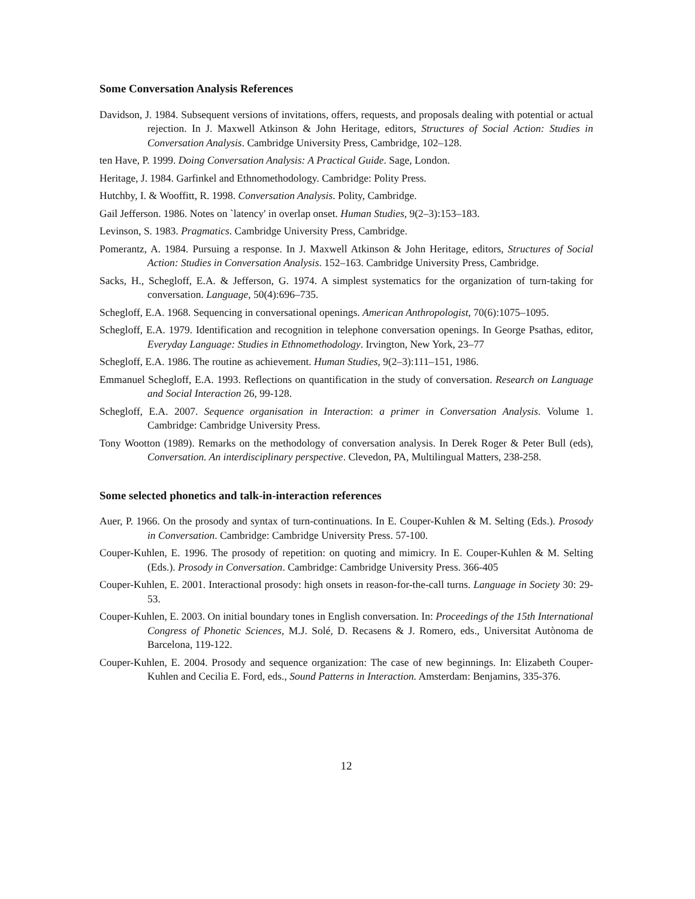Some Conversation Analysis References
Davidson, J. 1984. Subsequent versions of invitations, offers, requests, and proposals dealing with potential or actual rejection. In J. Maxwell Atkinson & John Heritage, editors, Structures of Social Action: Studies in Conversation Analysis. Cambridge University Press, Cambridge, 102–128.
ten Have, P. 1999. Doing Conversation Analysis: A Practical Guide. Sage, London.
Heritage, J. 1984. Garfinkel and Ethnomethodology. Cambridge: Polity Press.
Hutchby, I. & Wooffitt, R. 1998. Conversation Analysis. Polity, Cambridge.
Gail Jefferson. 1986. Notes on `latency' in overlap onset. Human Studies, 9(2–3):153–183.
Levinson, S. 1983. Pragmatics. Cambridge University Press, Cambridge.
Pomerantz, A. 1984. Pursuing a response. In J. Maxwell Atkinson & John Heritage, editors, Structures of Social Action: Studies in Conversation Analysis. 152–163. Cambridge University Press, Cambridge.
Sacks, H., Schegloff, E.A. & Jefferson, G. 1974. A simplest systematics for the organization of turn-taking for conversation. Language, 50(4):696–735.
Schegloff, E.A. 1968. Sequencing in conversational openings. American Anthropologist, 70(6):1075–1095.
Schegloff, E.A. 1979. Identification and recognition in telephone conversation openings. In George Psathas, editor, Everyday Language: Studies in Ethnomethodology. Irvington, New York, 23–77
Schegloff, E.A. 1986. The routine as achievement. Human Studies, 9(2–3):111–151, 1986.
Emmanuel Schegloff, E.A. 1993. Reflections on quantification in the study of conversation. Research on Language and Social Interaction 26, 99-128.
Schegloff, E.A. 2007. Sequence organisation in Interaction: a primer in Conversation Analysis. Volume 1. Cambridge: Cambridge University Press.
Tony Wootton (1989). Remarks on the methodology of conversation analysis. In Derek Roger & Peter Bull (eds), Conversation. An interdisciplinary perspective. Clevedon, PA, Multilingual Matters, 238-258.
Some selected phonetics and talk-in-interaction references
Auer, P. 1966. On the prosody and syntax of turn-continuations. In E. Couper-Kuhlen & M. Selting (Eds.). Prosody in Conversation. Cambridge: Cambridge University Press. 57-100.
Couper-Kuhlen, E. 1996. The prosody of repetition: on quoting and mimicry. In E. Couper-Kuhlen & M. Selting (Eds.). Prosody in Conversation. Cambridge: Cambridge University Press. 366-405
Couper-Kuhlen, E. 2001. Interactional prosody: high onsets in reason-for-the-call turns. Language in Society 30: 29-53.
Couper-Kuhlen, E. 2003. On initial boundary tones in English conversation. In: Proceedings of the 15th International Congress of Phonetic Sciences, M.J. Solé, D. Recasens & J. Romero, eds., Universitat Autònoma de Barcelona, 119-122.
Couper-Kuhlen, E. 2004. Prosody and sequence organization: The case of new beginnings. In: Elizabeth Couper-Kuhlen and Cecilia E. Ford, eds., Sound Patterns in Interaction. Amsterdam: Benjamins, 335-376.
12